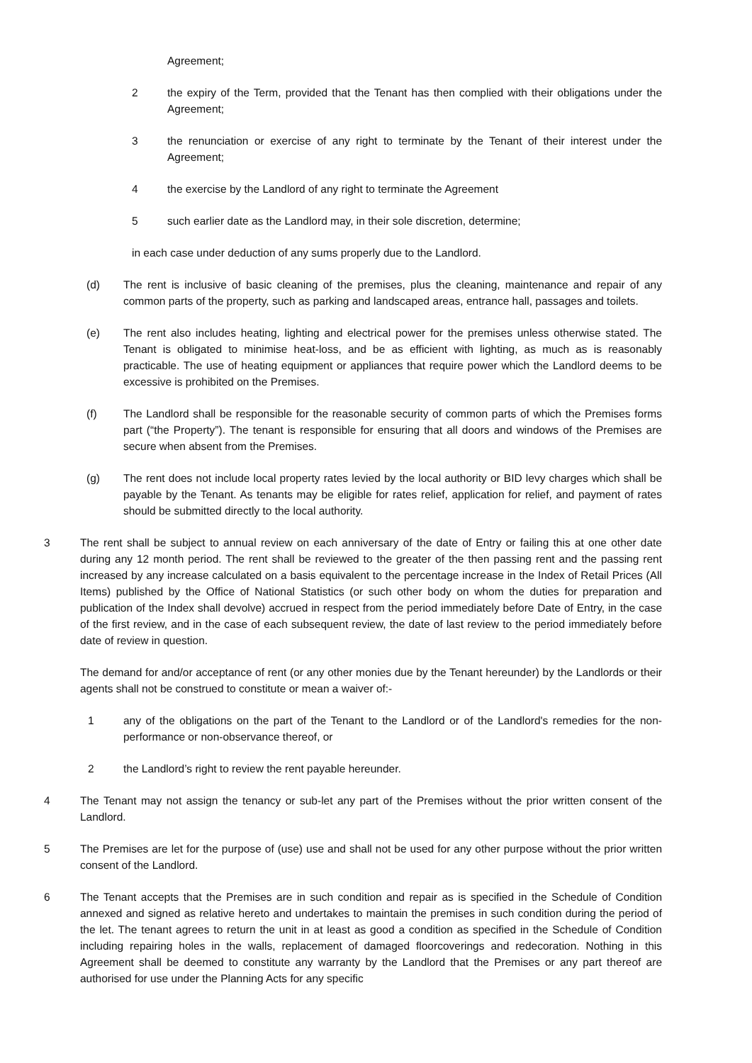Agreement;
2 the expiry of the Term, provided that the Tenant has then complied with their obligations under the Agreement;
3 the renunciation or exercise of any right to terminate by the Tenant of their interest under the Agreement;
4 the exercise by the Landlord of any right to terminate the Agreement
5 such earlier date as the Landlord may, in their sole discretion, determine;
in each case under deduction of any sums properly due to the Landlord.
(d) The rent is inclusive of basic cleaning of the premises, plus the cleaning, maintenance and repair of any common parts of the property, such as parking and landscaped areas, entrance hall, passages and toilets.
(e) The rent also includes heating, lighting and electrical power for the premises unless otherwise stated. The Tenant is obligated to minimise heat-loss, and be as efficient with lighting, as much as is reasonably practicable. The use of heating equipment or appliances that require power which the Landlord deems to be excessive is prohibited on the Premises.
(f) The Landlord shall be responsible for the reasonable security of common parts of which the Premises forms part (“the Property”). The tenant is responsible for ensuring that all doors and windows of the Premises are secure when absent from the Premises.
(g) The rent does not include local property rates levied by the local authority or BID levy charges which shall be payable by the Tenant. As tenants may be eligible for rates relief, application for relief, and payment of rates should be submitted directly to the local authority.
3 The rent shall be subject to annual review on each anniversary of the date of Entry or failing this at one other date during any 12 month period. The rent shall be reviewed to the greater of the then passing rent and the passing rent increased by any increase calculated on a basis equivalent to the percentage increase in the Index of Retail Prices (All Items) published by the Office of National Statistics (or such other body on whom the duties for preparation and publication of the Index shall devolve) accrued in respect from the period immediately before Date of Entry, in the case of the first review, and in the case of each subsequent review, the date of last review to the period immediately before date of review in question.
The demand for and/or acceptance of rent (or any other monies due by the Tenant hereunder) by the Landlords or their agents shall not be construed to constitute or mean a waiver of:-
1 any of the obligations on the part of the Tenant to the Landlord or of the Landlord's remedies for the non-performance or non-observance thereof, or
2 the Landlord’s right to review the rent payable hereunder.
4 The Tenant may not assign the tenancy or sub-let any part of the Premises without the prior written consent of the Landlord.
5 The Premises are let for the purpose of (use) use and shall not be used for any other purpose without the prior written consent of the Landlord.
6 The Tenant accepts that the Premises are in such condition and repair as is specified in the Schedule of Condition annexed and signed as relative hereto and undertakes to maintain the premises in such condition during the period of the let. The tenant agrees to return the unit in at least as good a condition as specified in the Schedule of Condition including repairing holes in the walls, replacement of damaged floorcoverings and redecoration. Nothing in this Agreement shall be deemed to constitute any warranty by the Landlord that the Premises or any part thereof are authorised for use under the Planning Acts for any specific